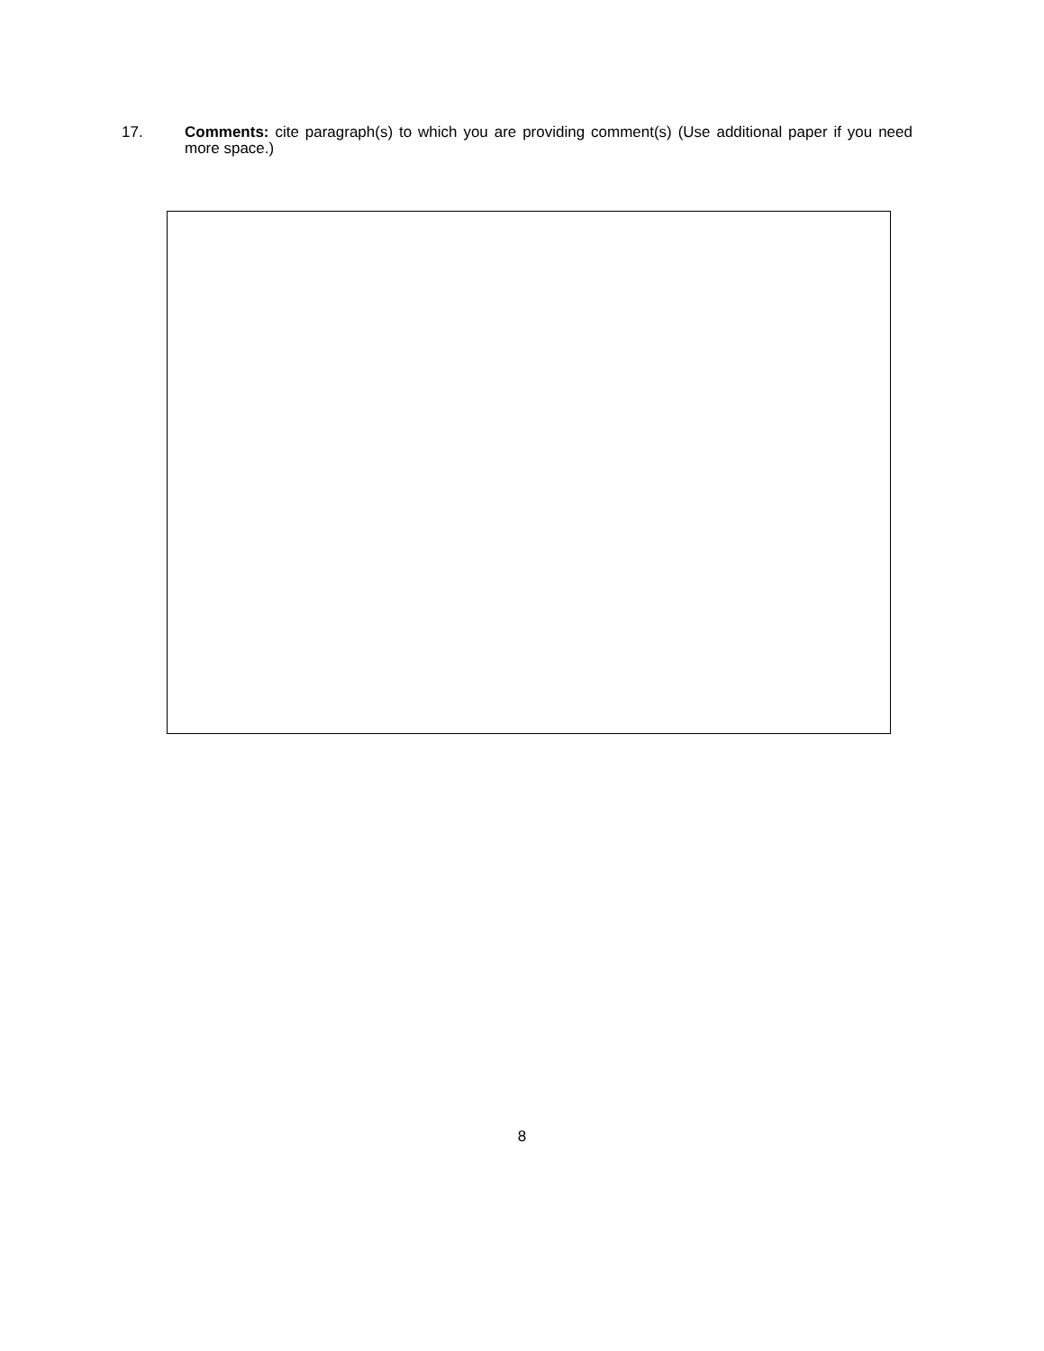17. Comments: cite paragraph(s) to which you are providing comment(s) (Use additional paper if you need more space.)
8